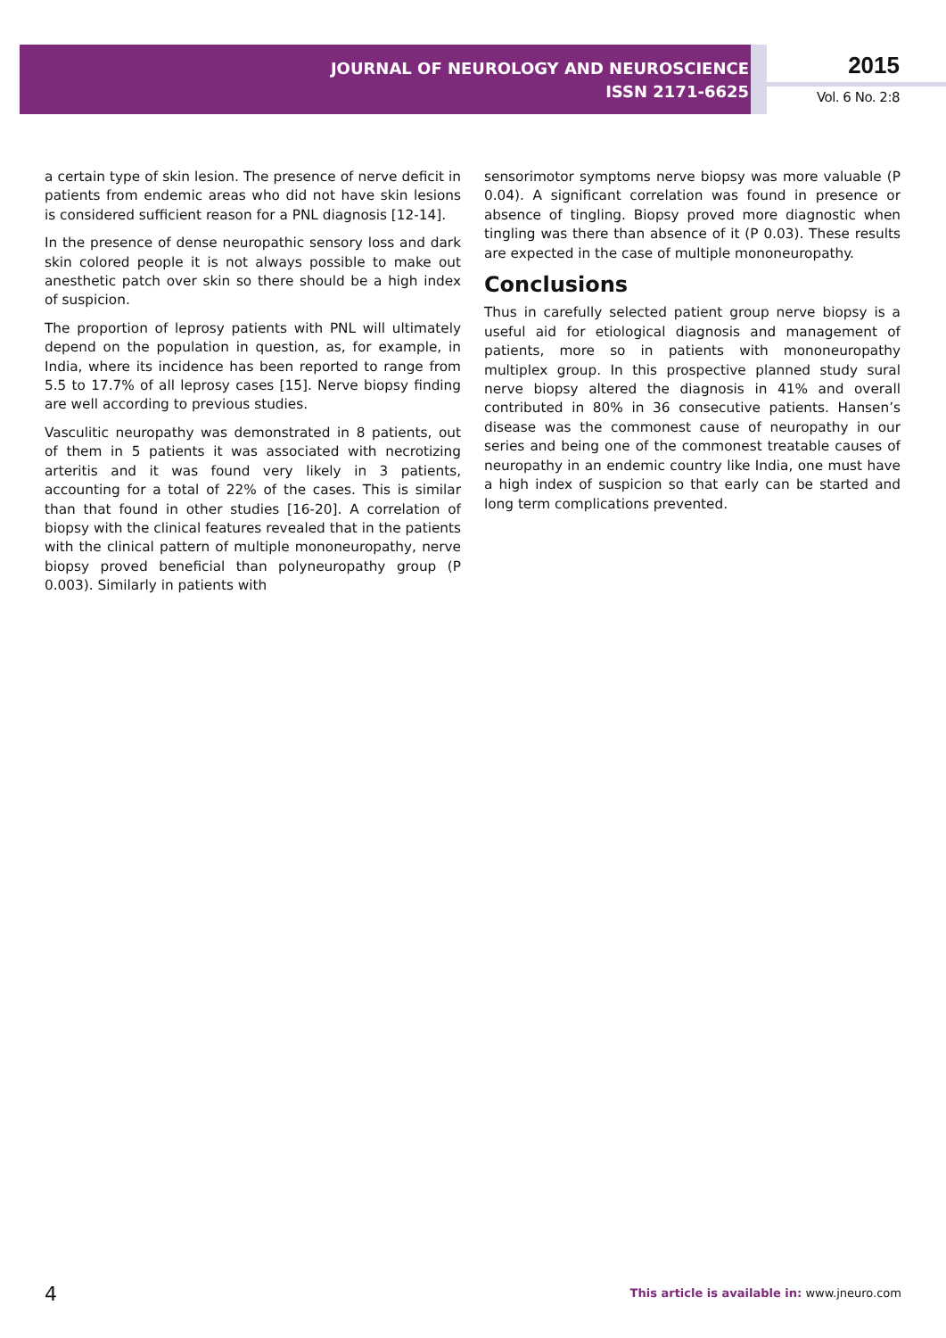JOURNAL OF NEUROLOGY AND NEUROSCIENCE
ISSN 2171-6625
2015
Vol. 6 No. 2:8
a certain type of skin lesion. The presence of nerve deficit in patients from endemic areas who did not have skin lesions is considered sufficient reason for a PNL diagnosis [12-14].
In the presence of dense neuropathic sensory loss and dark skin colored people it is not always possible to make out anesthetic patch over skin so there should be a high index of suspicion.
The proportion of leprosy patients with PNL will ultimately depend on the population in question, as, for example, in India, where its incidence has been reported to range from 5.5 to 17.7% of all leprosy cases [15]. Nerve biopsy finding are well according to previous studies.
Vasculitic neuropathy was demonstrated in 8 patients, out of them in 5 patients it was associated with necrotizing arteritis and it was found very likely in 3 patients, accounting for a total of 22% of the cases. This is similar than that found in other studies [16-20]. A correlation of biopsy with the clinical features revealed that in the patients with the clinical pattern of multiple mononeuropathy, nerve biopsy proved beneficial than polyneuropathy group (P 0.003). Similarly in patients with
sensorimotor symptoms nerve biopsy was more valuable (P 0.04). A significant correlation was found in presence or absence of tingling. Biopsy proved more diagnostic when tingling was there than absence of it (P 0.03). These results are expected in the case of multiple mononeuropathy.
Conclusions
Thus in carefully selected patient group nerve biopsy is a useful aid for etiological diagnosis and management of patients, more so in patients with mononeuropathy multiplex group. In this prospective planned study sural nerve biopsy altered the diagnosis in 41% and overall contributed in 80% in 36 consecutive patients. Hansen’s disease was the commonest cause of neuropathy in our series and being one of the commonest treatable causes of neuropathy in an endemic country like India, one must have a high index of suspicion so that early can be started and long term complications prevented.
4
This article is available in: www.jneuro.com